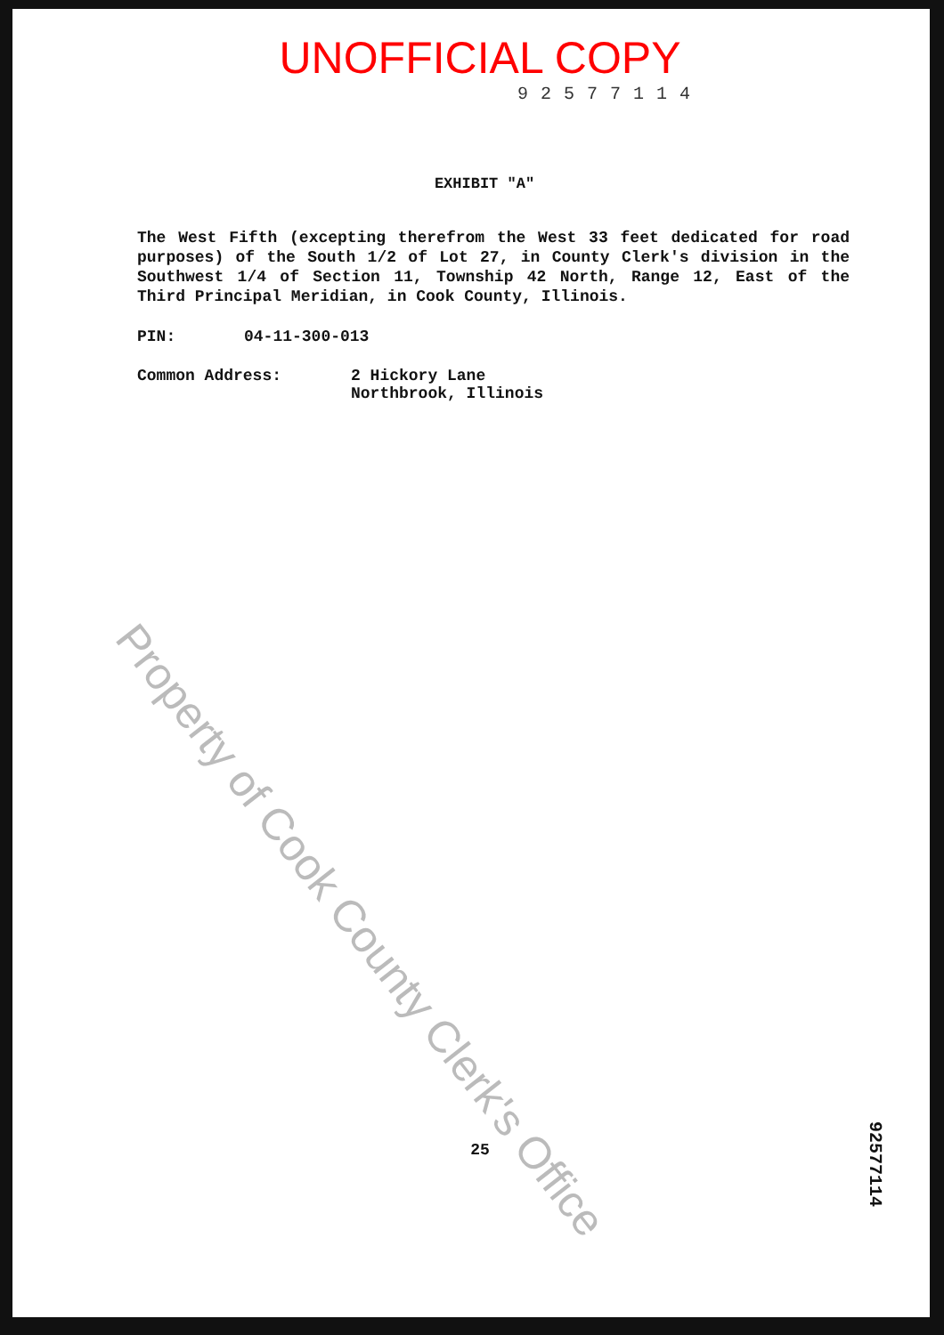UNOFFICIAL COPY
92577114
EXHIBIT "A"
The West Fifth (excepting therefrom the West 33 feet dedicated for road purposes) of the South 1/2 of Lot 27, in County Clerk's division in the Southwest 1/4 of Section 11, Township 42 North, Range 12, East of the Third Principal Meridian, in Cook County, Illinois.
PIN: 04-11-300-013
Common Address: 2 Hickory Lane
Northbrook, Illinois
25
92577114
Property of Cook County Clerk's Office